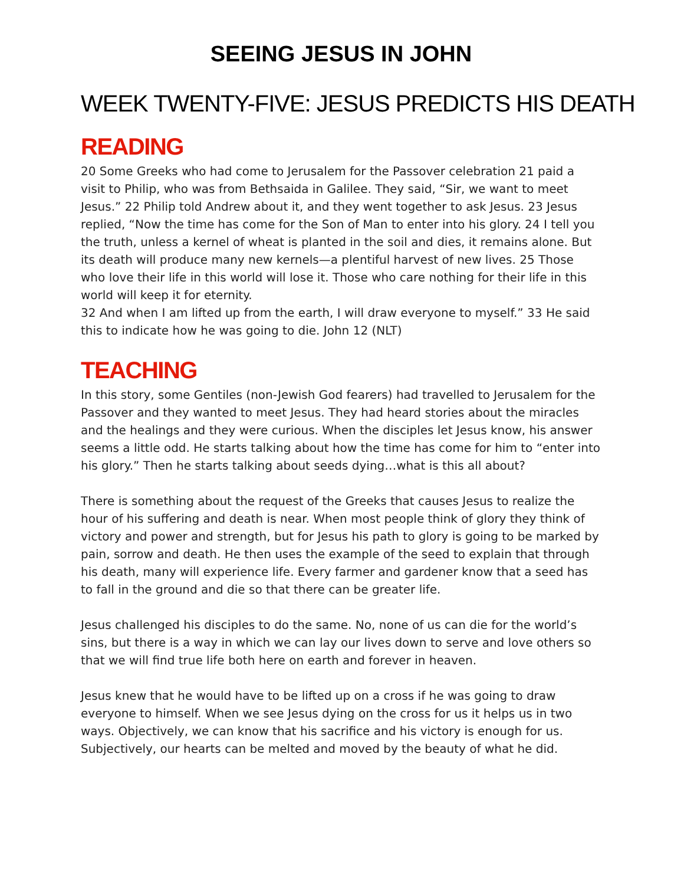SEEING JESUS IN JOHN
WEEK TWENTY-FIVE: JESUS PREDICTS HIS DEATH
READING
20 Some Greeks who had come to Jerusalem for the Passover celebration 21 paid a visit to Philip, who was from Bethsaida in Galilee. They said, “Sir, we want to meet Jesus.” 22 Philip told Andrew about it, and they went together to ask Jesus. 23 Jesus replied, “Now the time has come for the Son of Man to enter into his glory. 24 I tell you the truth, unless a kernel of wheat is planted in the soil and dies, it remains alone. But its death will produce many new kernels—a plentiful harvest of new lives. 25 Those who love their life in this world will lose it. Those who care nothing for their life in this world will keep it for eternity.
32 And when I am lifted up from the earth, I will draw everyone to myself.” 33 He said this to indicate how he was going to die. John 12 (NLT)
TEACHING
In this story, some Gentiles (non-Jewish God fearers) had travelled to Jerusalem for the Passover and they wanted to meet Jesus. They had heard stories about the miracles and the healings and they were curious. When the disciples let Jesus know, his answer seems a little odd. He starts talking about how the time has come for him to “enter into his glory.” Then he starts talking about seeds dying…what is this all about?
There is something about the request of the Greeks that causes Jesus to realize the hour of his suffering and death is near. When most people think of glory they think of victory and power and strength, but for Jesus his path to glory is going to be marked by pain, sorrow and death. He then uses the example of the seed to explain that through his death, many will experience life. Every farmer and gardener know that a seed has to fall in the ground and die so that there can be greater life.
Jesus challenged his disciples to do the same. No, none of us can die for the world’s sins, but there is a way in which we can lay our lives down to serve and love others so that we will find true life both here on earth and forever in heaven.
Jesus knew that he would have to be lifted up on a cross if he was going to draw everyone to himself. When we see Jesus dying on the cross for us it helps us in two ways. Objectively, we can know that his sacrifice and his victory is enough for us. Subjectively, our hearts can be melted and moved by the beauty of what he did.